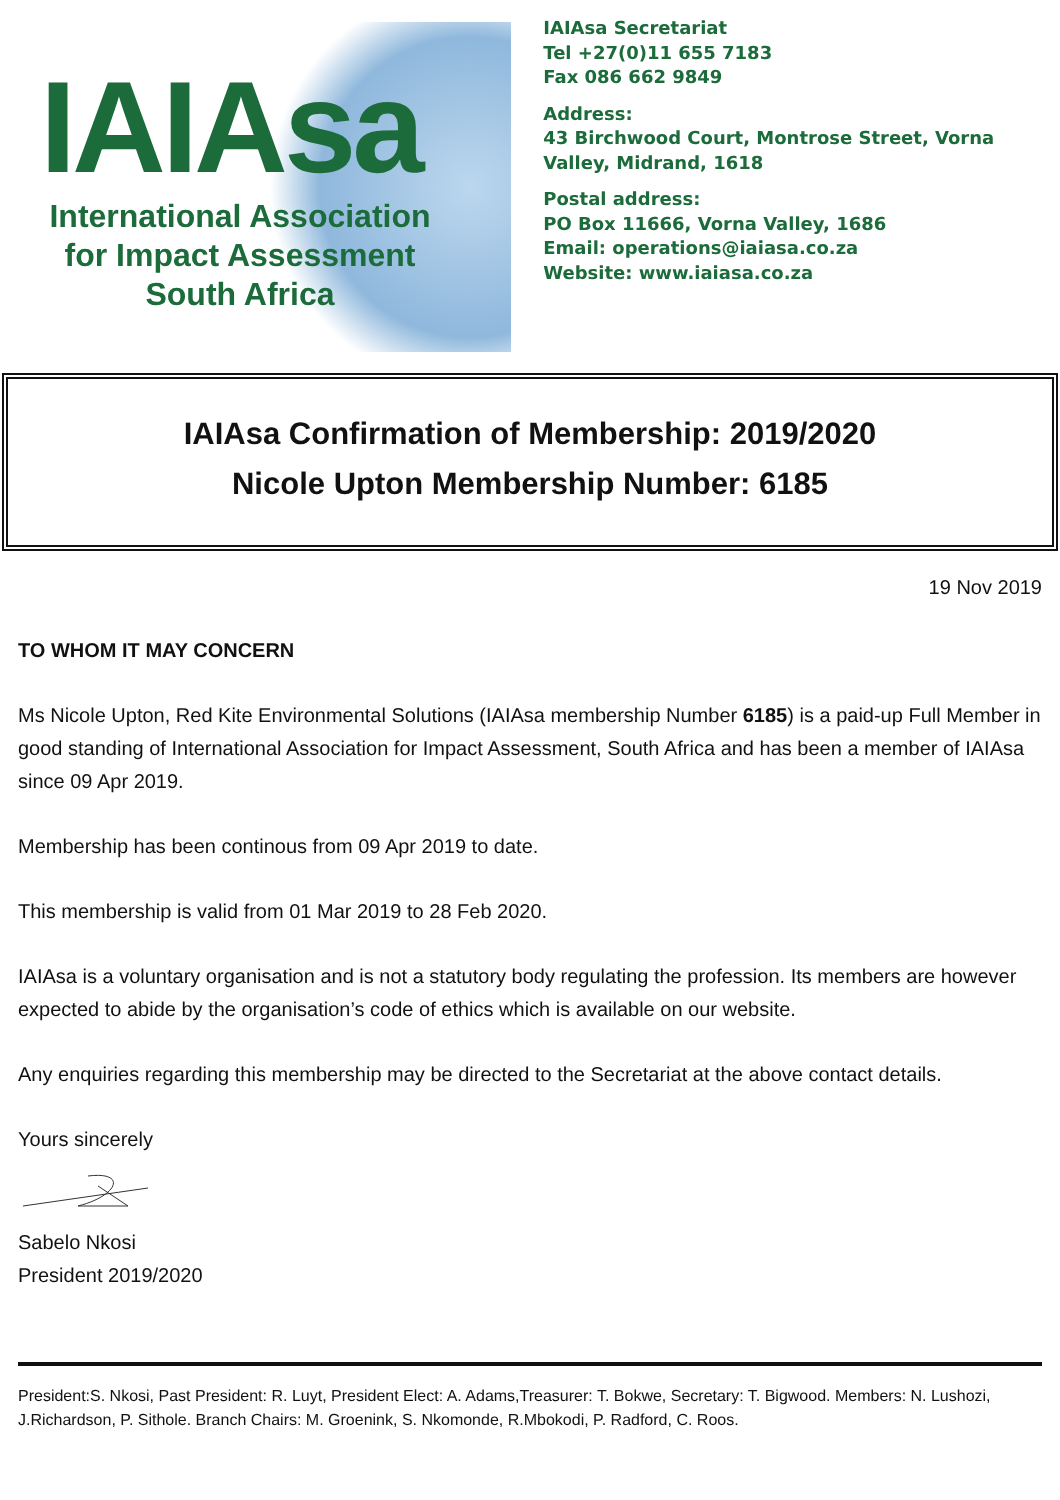IAIAsa
International Association
for Impact Assessment
South Africa
IAIAsa Secretariat
Tel +27(0)11 655 7183
Fax 086 662 9849
Address:
43 Birchwood Court, Montrose Street, Vorna Valley, Midrand, 1618
Postal address:
PO Box 11666, Vorna Valley, 1686
Email: operations@iaiasa.co.za
Website: www.iaiasa.co.za
IAIAsa Confirmation of Membership: 2019/2020
Nicole Upton Membership Number: 6185
19 Nov 2019
TO WHOM IT MAY CONCERN
Ms Nicole Upton, Red Kite Environmental Solutions (IAIAsa membership Number 6185) is a paid-up Full Member in good standing of International Association for Impact Assessment, South Africa and has been a member of IAIAsa since 09 Apr 2019.
Membership has been continous from 09 Apr 2019 to date.
This membership is valid from 01 Mar 2019 to 28 Feb 2020.
IAIAsa is a voluntary organisation and is not a statutory body regulating the profession. Its members are however expected to abide by the organisation’s code of ethics which is available on our website.
Any enquiries regarding this membership may be directed to the Secretariat at the above contact details.
Yours sincerely
Sabelo Nkosi
President 2019/2020
President:S. Nkosi, Past President: R. Luyt, President Elect: A. Adams,Treasurer: T. Bokwe, Secretary: T. Bigwood. Members: N. Lushozi, J.Richardson, P. Sithole. Branch Chairs: M. Groenink, S. Nkomonde, R.Mbokodi, P. Radford, C. Roos.